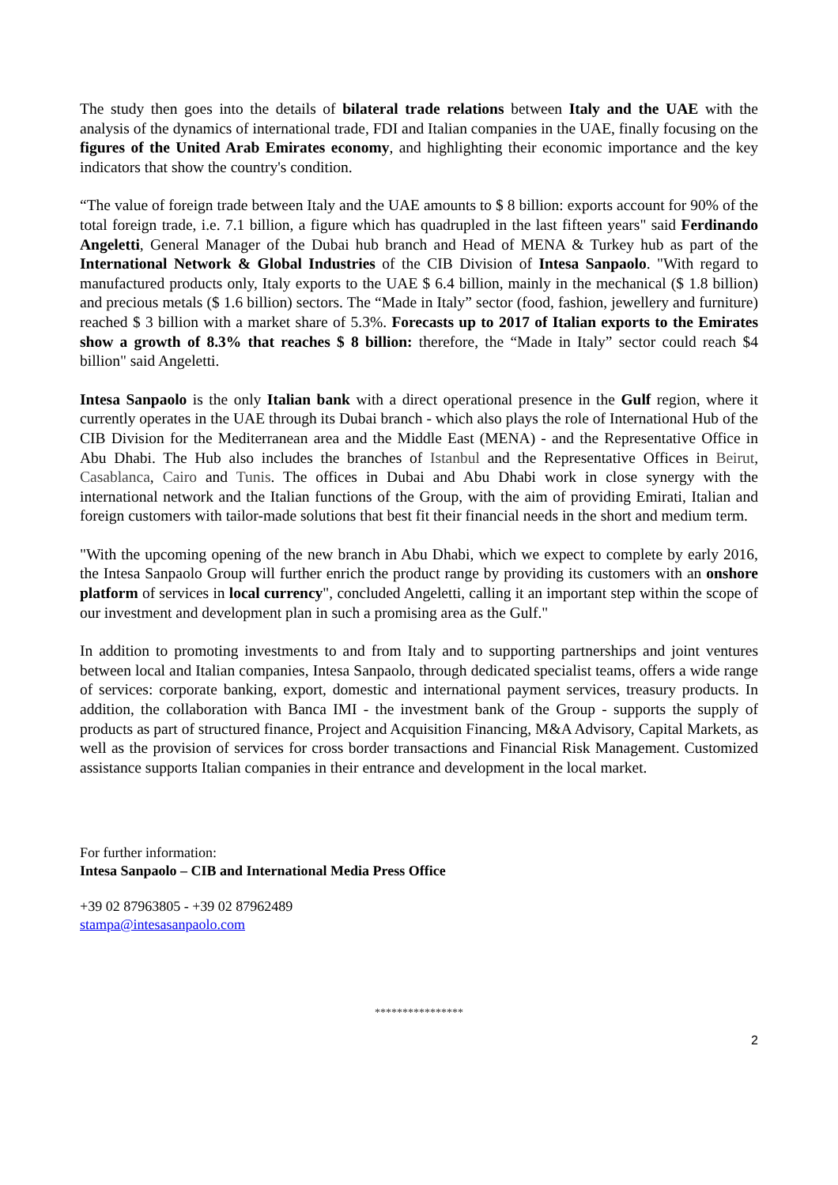The study then goes into the details of bilateral trade relations between Italy and the UAE with the analysis of the dynamics of international trade, FDI and Italian companies in the UAE, finally focusing on the figures of the United Arab Emirates economy, and highlighting their economic importance and the key indicators that show the country's condition.
“The value of foreign trade between Italy and the UAE amounts to $ 8 billion: exports account for 90% of the total foreign trade, i.e. 7.1 billion, a figure which has quadrupled in the last fifteen years" said Ferdinando Angeletti, General Manager of the Dubai hub branch and Head of MENA & Turkey hub as part of the International Network & Global Industries of the CIB Division of Intesa Sanpaolo. "With regard to manufactured products only, Italy exports to the UAE $ 6.4 billion, mainly in the mechanical ($ 1.8 billion) and precious metals ($ 1.6 billion) sectors. The “Made in Italy” sector (food, fashion, jewellery and furniture) reached $ 3 billion with a market share of 5.3%. Forecasts up to 2017 of Italian exports to the Emirates show a growth of 8.3% that reaches $ 8 billion: therefore, the “Made in Italy” sector could reach $4 billion" said Angeletti.
Intesa Sanpaolo is the only Italian bank with a direct operational presence in the Gulf region, where it currently operates in the UAE through its Dubai branch - which also plays the role of International Hub of the CIB Division for the Mediterranean area and the Middle East (MENA) - and the Representative Office in Abu Dhabi. The Hub also includes the branches of Istanbul and the Representative Offices in Beirut, Casablanca, Cairo and Tunis. The offices in Dubai and Abu Dhabi work in close synergy with the international network and the Italian functions of the Group, with the aim of providing Emirati, Italian and foreign customers with tailor-made solutions that best fit their financial needs in the short and medium term.
"With the upcoming opening of the new branch in Abu Dhabi, which we expect to complete by early 2016, the Intesa Sanpaolo Group will further enrich the product range by providing its customers with an onshore platform of services in local currency", concluded Angeletti, calling it an important step within the scope of our investment and development plan in such a promising area as the Gulf."
In addition to promoting investments to and from Italy and to supporting partnerships and joint ventures between local and Italian companies, Intesa Sanpaolo, through dedicated specialist teams, offers a wide range of services: corporate banking, export, domestic and international payment services, treasury products. In addition, the collaboration with Banca IMI - the investment bank of the Group - supports the supply of products as part of structured finance, Project and Acquisition Financing, M&A Advisory, Capital Markets, as well as the provision of services for cross border transactions and Financial Risk Management. Customized assistance supports Italian companies in their entrance and development in the local market.
For further information:
Intesa Sanpaolo – CIB and International Media Press Office
+39 02 87963805 - +39 02 87962489
stampa@intesasanpaolo.com
****************
2